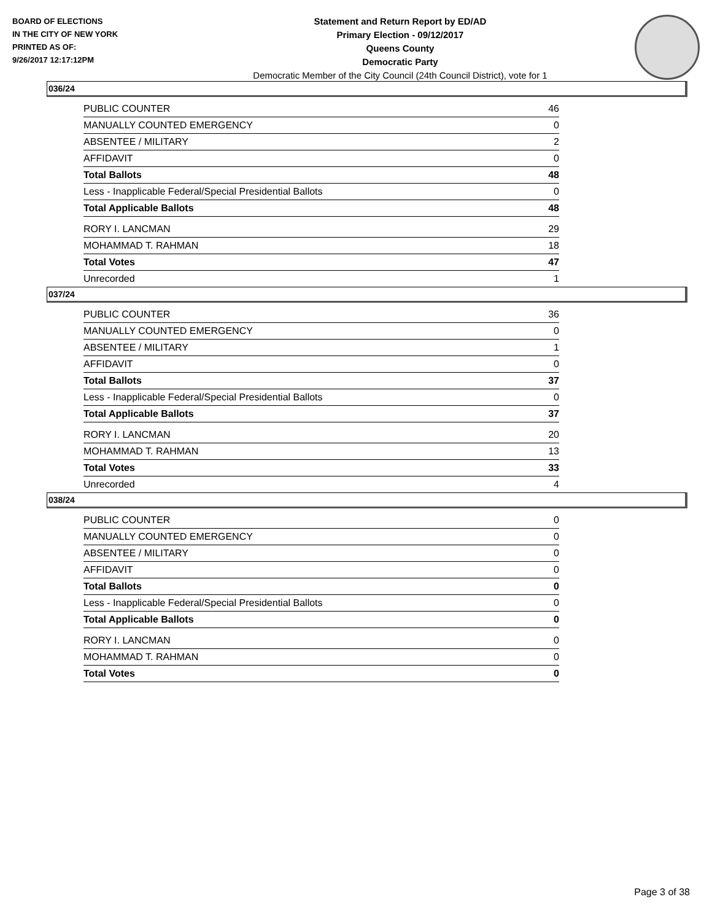BOARD OF ELECTIONS
IN THE CITY OF NEW YORK
PRINTED AS OF:
9/26/2017 12:17:12PM
Statement and Return Report by ED/AD
Primary Election - 09/12/2017
Queens County
Democratic Party
Democratic Member of the City Council (24th Council District), vote for 1
036/24
| PUBLIC COUNTER | 46 |
| MANUALLY COUNTED EMERGENCY | 0 |
| ABSENTEE / MILITARY | 2 |
| AFFIDAVIT | 0 |
| Total Ballots | 48 |
| Less - Inapplicable Federal/Special Presidential Ballots | 0 |
| Total Applicable Ballots | 48 |
| RORY I. LANCMAN | 29 |
| MOHAMMAD T. RAHMAN | 18 |
| Total Votes | 47 |
| Unrecorded | 1 |
037/24
| PUBLIC COUNTER | 36 |
| MANUALLY COUNTED EMERGENCY | 0 |
| ABSENTEE / MILITARY | 1 |
| AFFIDAVIT | 0 |
| Total Ballots | 37 |
| Less - Inapplicable Federal/Special Presidential Ballots | 0 |
| Total Applicable Ballots | 37 |
| RORY I. LANCMAN | 20 |
| MOHAMMAD T. RAHMAN | 13 |
| Total Votes | 33 |
| Unrecorded | 4 |
038/24
| PUBLIC COUNTER | 0 |
| MANUALLY COUNTED EMERGENCY | 0 |
| ABSENTEE / MILITARY | 0 |
| AFFIDAVIT | 0 |
| Total Ballots | 0 |
| Less - Inapplicable Federal/Special Presidential Ballots | 0 |
| Total Applicable Ballots | 0 |
| RORY I. LANCMAN | 0 |
| MOHAMMAD T. RAHMAN | 0 |
| Total Votes | 0 |
Page 3 of 38